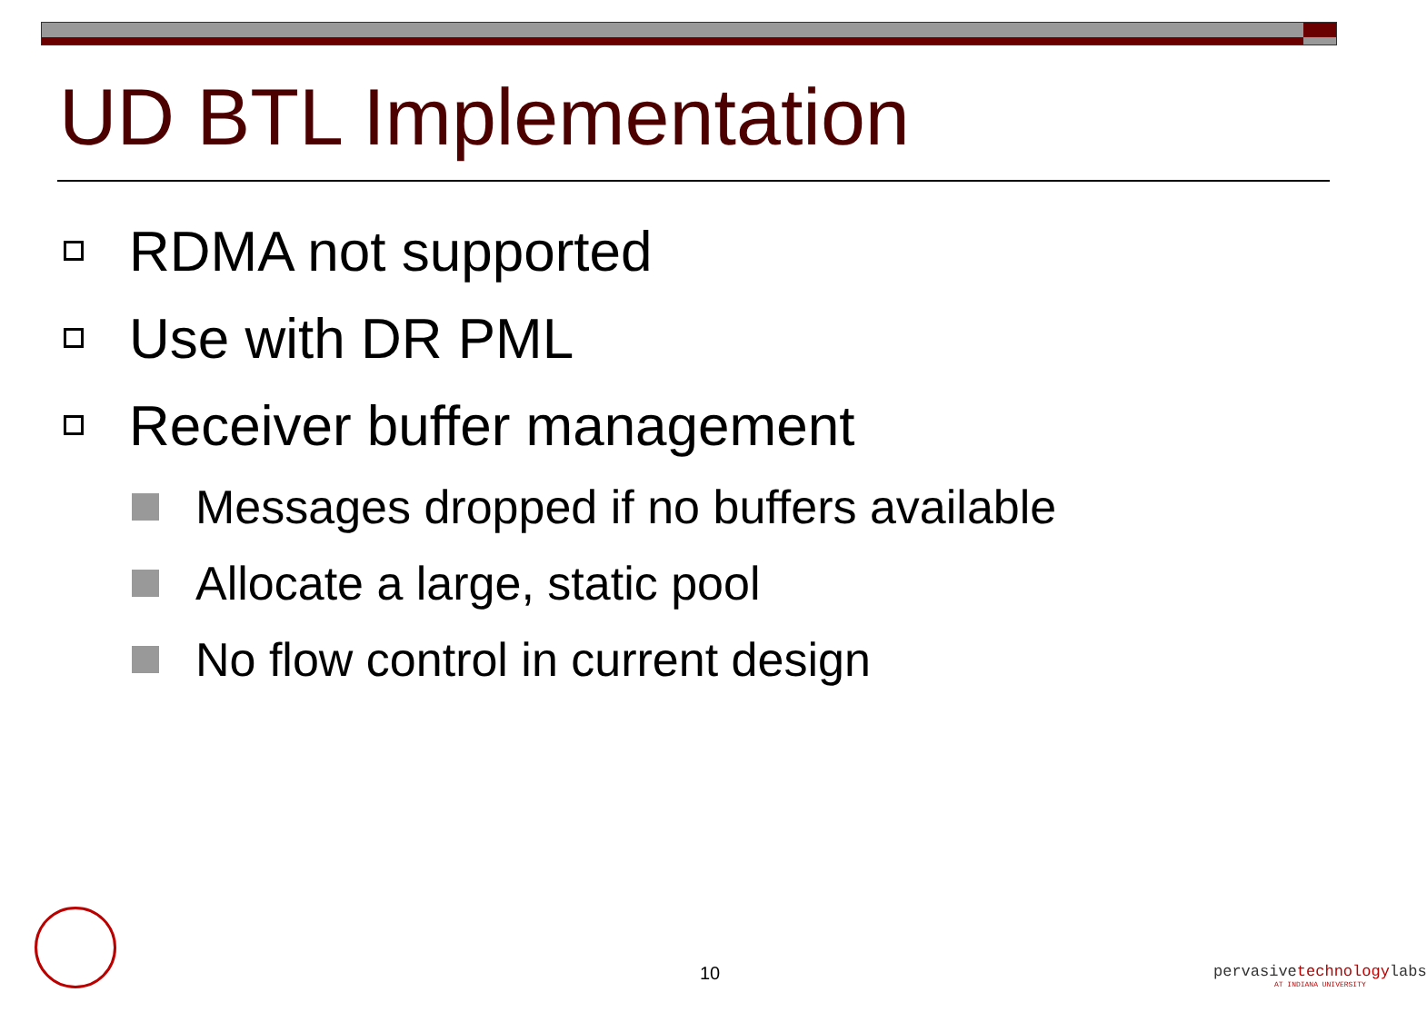UD BTL Implementation
RDMA not supported
Use with DR PML
Receiver buffer management
Messages dropped if no buffers available
Allocate a large, static pool
No flow control in current design
10
pervasivetechnologylabs
AT INDIANA UNIVERSITY